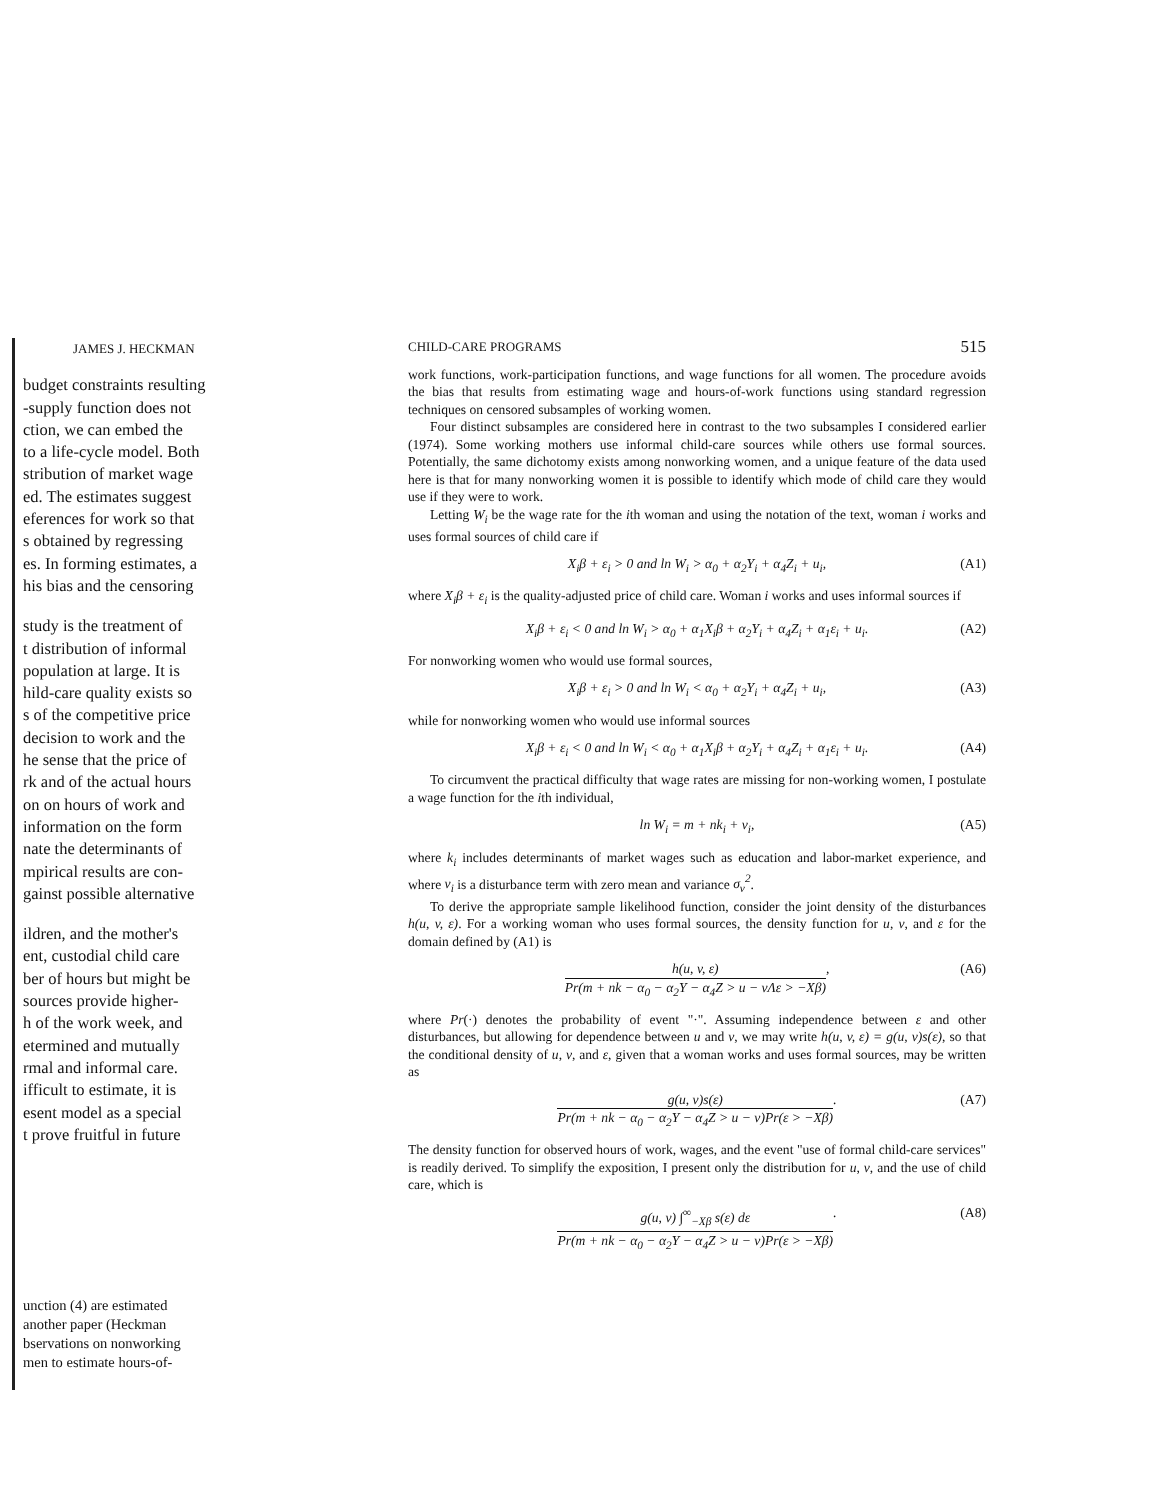JAMES J. HECKMAN
budget constraints resulting
-supply function does not
ction, we can embed the
to a life-cycle model. Both
stribution of market wage
ed. The estimates suggest
eferences for work so that
s obtained by regressing
es. In forming estimates, a
his bias and the censoring
study is the treatment of
t distribution of informal
population at large. It is
hild-care quality exists so
s of the competitive price
decision to work and the
he sense that the price of
rk and of the actual hours
on on hours of work and
information on the form
nate the determinants of
mpirical results are con-
gainst possible alternative
ildren, and the mother's
ent, custodial child care
ber of hours but might be
sources provide higher-
h of the work week, and
etermined and mutually
rmal and informal care.
ifficult to estimate, it is
esent model as a special
t prove fruitful in future
unction (4) are estimated
another paper (Heckman
bservations on nonworking
men to estimate hours-of-
CHILD-CARE PROGRAMS 515
work functions, work-participation functions, and wage functions for all women. The procedure avoids the bias that results from estimating wage and hours-of-work functions using standard regression techniques on censored subsamples of working women.
Four distinct subsamples are considered here in contrast to the two subsamples I considered earlier (1974). Some working mothers use informal child-care sources while others use formal sources. Potentially, the same dichotomy exists among nonworking women, and a unique feature of the data used here is that for many nonworking women it is possible to identify which mode of child care they would use if they were to work.
Letting W<sub>i</sub> be the wage rate for the ith woman and using the notation of the text, woman i works and uses formal sources of child care if
X<sub>i</sub>β + ε<sub>i</sub> > 0 and ln W<sub>i</sub> > α<sub>0</sub> + α<sub>2</sub>Y<sub>i</sub> + α<sub>4</sub>Z<sub>i</sub> + u<sub>i</sub>, (A1)
where X<sub>i</sub>β + ε<sub>i</sub> is the quality-adjusted price of child care. Woman i works and uses informal sources if
X<sub>i</sub>β + ε<sub>i</sub> < 0 and ln W<sub>i</sub> > α<sub>0</sub> + α<sub>1</sub>X<sub>i</sub>β + α<sub>2</sub>Y<sub>i</sub> + α<sub>4</sub>Z<sub>i</sub> + α<sub>1</sub>ε<sub>i</sub> + u<sub>i</sub>. (A2)
For nonworking women who would use formal sources,
X<sub>i</sub>β + ε<sub>i</sub> > 0 and ln W<sub>i</sub> < α<sub>0</sub> + α<sub>2</sub>Y<sub>i</sub> + α<sub>4</sub>Z<sub>i</sub> + u<sub>i</sub>, (A3)
while for nonworking women who would use informal sources
X<sub>i</sub>β + ε<sub>i</sub> < 0 and ln W<sub>i</sub> < α<sub>0</sub> + α<sub>1</sub>X<sub>i</sub>β + α<sub>2</sub>Y<sub>i</sub> + α<sub>4</sub>Z<sub>i</sub> + α<sub>1</sub>ε<sub>i</sub> + u<sub>i</sub>. (A4)
To circumvent the practical difficulty that wage rates are missing for non-working women, I postulate a wage function for the ith individual,
ln W<sub>i</sub> = m + nk<sub>i</sub> + v<sub>i</sub>, (A5)
where k<sub>i</sub> includes determinants of market wages such as education and labor-market experience, and where v<sub>i</sub> is a disturbance term with zero mean and variance σ<sub>v</sub><sup>2</sup>.
To derive the appropriate sample likelihood function, consider the joint density of the disturbances h(u, v, ε). For a working woman who uses formal sources, the density function for u, v, and ε for the domain defined by (A1) is
h(u, v, ε)
Pr(m + nk − α<sub>0</sub> − α<sub>2</sub>Y − α<sub>4</sub>Z > u − vΛε > −Xβ)
, (A6)
where Pr(·) denotes the probability of event "·". Assuming independence between ε and other disturbances, but allowing for dependence between u and v, we may write h(u, v, ε) = g(u, v)s(ε), so that the conditional density of u, v, and ε, given that a woman works and uses formal sources, may be written as
g(u, v)s(ε)
Pr(m + nk − α<sub>0</sub> − α<sub>2</sub>Y − α<sub>4</sub>Z > u − v)Pr(ε > −Xβ)
. (A7)
The density function for observed hours of work, wages, and the event "use of formal child-care services" is readily derived. To simplify the exposition, I present only the distribution for u, v, and the use of child care, which is
g(u, v) ∫<sup>∞</sup><sub>−Xβ</sub> s(ε) dε
Pr(m + nk − α<sub>0</sub> − α<sub>2</sub>Y − α<sub>4</sub>Z > u − v)Pr(ε > −Xβ)
. (A8)